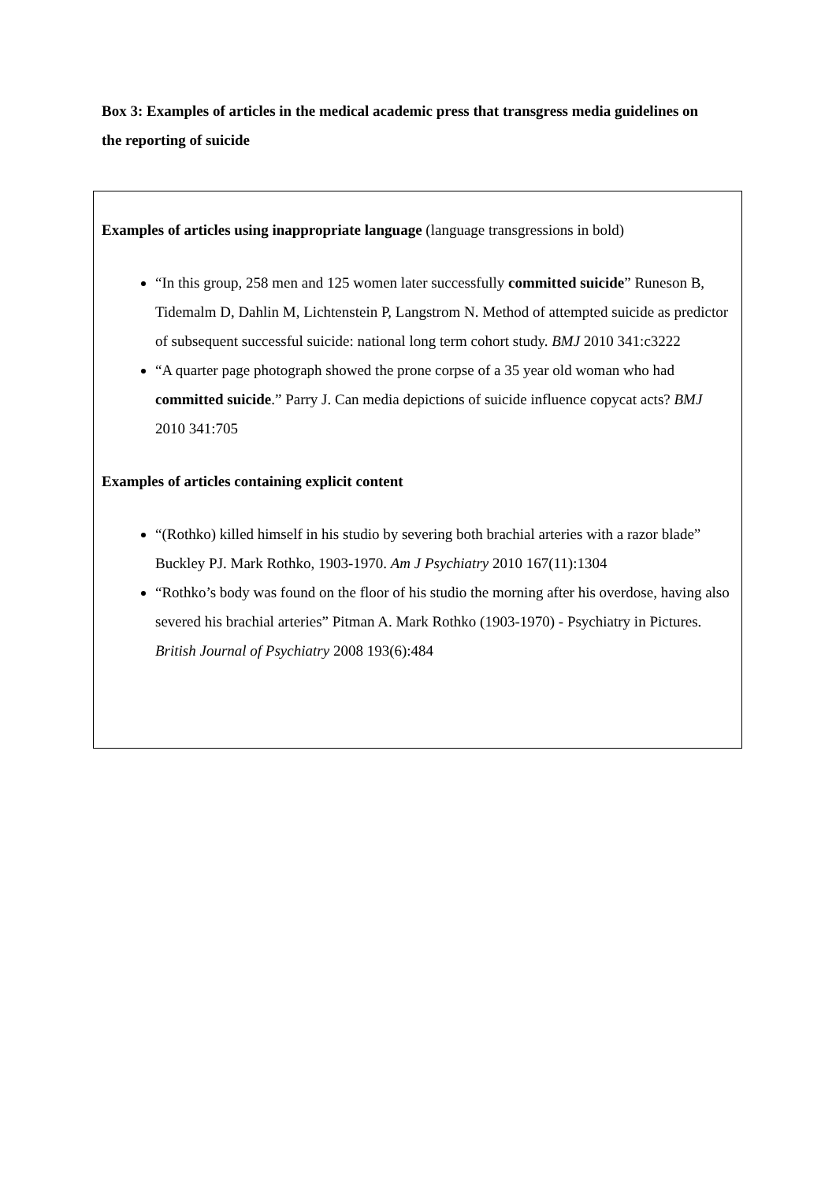Box 3: Examples of articles in the medical academic press that transgress media guidelines on the reporting of suicide
Examples of articles using inappropriate language (language transgressions in bold)
“In this group, 258 men and 125 women later successfully committed suicide” Runeson B, Tidemalm D, Dahlin M, Lichtenstein P, Langstrom N. Method of attempted suicide as predictor of subsequent successful suicide: national long term cohort study. BMJ 2010 341:c3222
“A quarter page photograph showed the prone corpse of a 35 year old woman who had committed suicide.” Parry J. Can media depictions of suicide influence copycat acts? BMJ 2010 341:705
Examples of articles containing explicit content
“(Rothko) killed himself in his studio by severing both brachial arteries with a razor blade” Buckley PJ. Mark Rothko, 1903-1970. Am J Psychiatry 2010 167(11):1304
“Rothko’s body was found on the floor of his studio the morning after his overdose, having also severed his brachial arteries” Pitman A. Mark Rothko (1903-1970) - Psychiatry in Pictures. British Journal of Psychiatry 2008 193(6):484